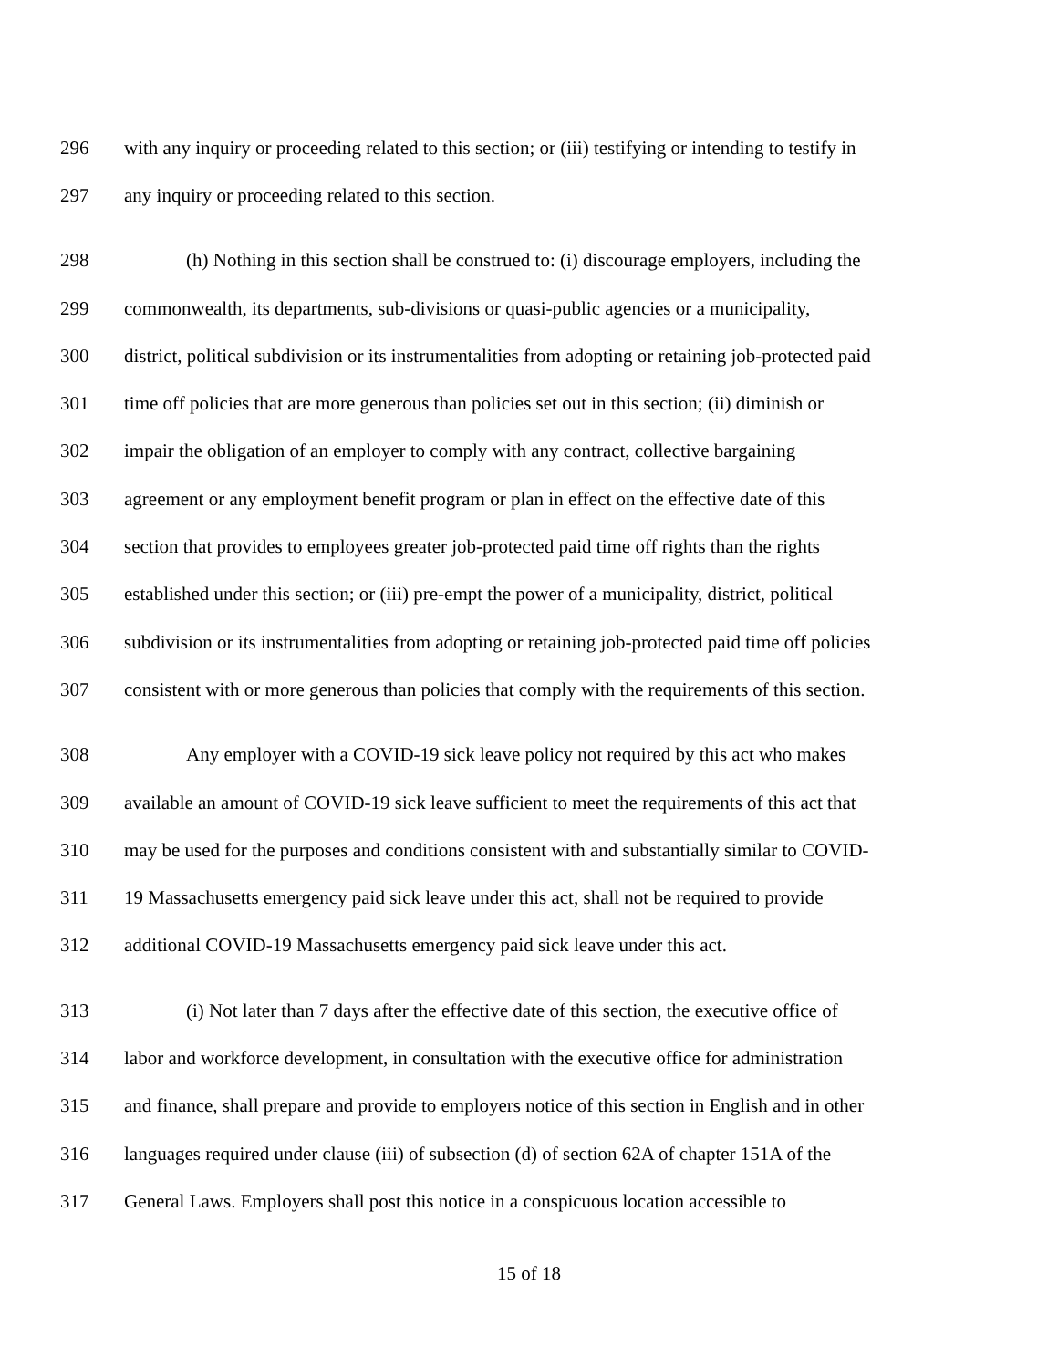296 with any inquiry or proceeding related to this section; or (iii) testifying or intending to testify in
297 any inquiry or proceeding related to this section.
298 (h) Nothing in this section shall be construed to: (i) discourage employers, including the
299 commonwealth, its departments, sub-divisions or quasi-public agencies or a municipality,
300 district, political subdivision or its instrumentalities from adopting or retaining job-protected paid
301 time off policies that are more generous than policies set out in this section; (ii) diminish or
302 impair the obligation of an employer to comply with any contract, collective bargaining
303 agreement or any employment benefit program or plan in effect on the effective date of this
304 section that provides to employees greater job-protected paid time off rights than the rights
305 established under this section; or (iii) pre-empt the power of a municipality, district, political
306 subdivision or its instrumentalities from adopting or retaining job-protected paid time off policies
307 consistent with or more generous than policies that comply with the requirements of this section.
308 Any employer with a COVID-19 sick leave policy not required by this act who makes
309 available an amount of COVID-19 sick leave sufficient to meet the requirements of this act that
310 may be used for the purposes and conditions consistent with and substantially similar to COVID-
311 19 Massachusetts emergency paid sick leave under this act, shall not be required to provide
312 additional COVID-19 Massachusetts emergency paid sick leave under this act.
313 (i) Not later than 7 days after the effective date of this section, the executive office of
314 labor and workforce development, in consultation with the executive office for administration
315 and finance, shall prepare and provide to employers notice of this section in English and in other
316 languages required under clause (iii) of subsection (d) of section 62A of chapter 151A of the
317 General Laws. Employers shall post this notice in a conspicuous location accessible to
15 of 18